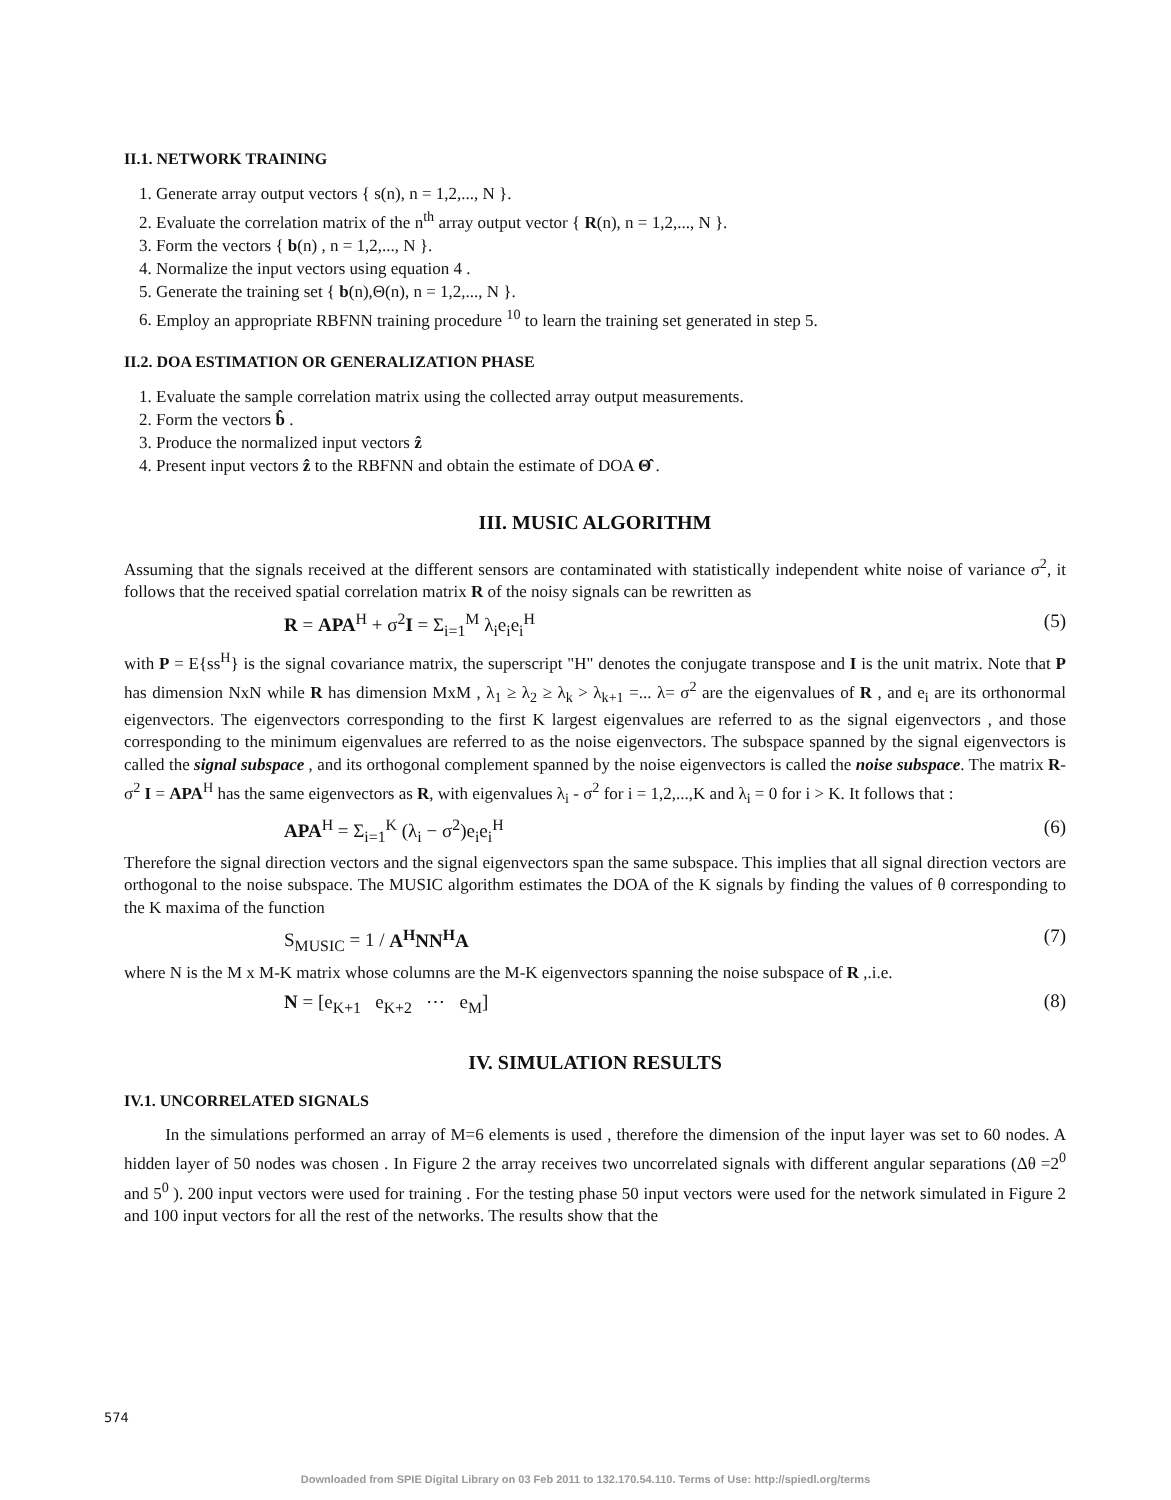II.1. NETWORK TRAINING
1. Generate array output vectors { s(n), n = 1,2,..., N }.
2. Evaluate the correlation matrix of the n<sup>th</sup> array output vector { R(n), n = 1,2,..., N }.
3. Form the vectors { b(n) , n = 1,2,..., N }.
4. Normalize the input vectors using equation 4 .
5. Generate the training set { b(n),Θ(n), n = 1,2,..., N }.
6. Employ an appropriate RBFNN training procedure <sup>10</sup> to learn the training set generated in step 5.
II.2. DOA ESTIMATION OR GENERALIZATION PHASE
1. Evaluate the sample correlation matrix using the collected array output measurements.
2. Form the vectors b̂ .
3. Produce the normalized input vectors ẑ
4. Present input vectors ẑ to the RBFNN and obtain the estimate of DOA Θ̂ .
III. MUSIC ALGORITHM
Assuming that the signals received at the different sensors are contaminated with statistically independent white noise of variance σ<sup>2</sup>, it follows that the received spatial correlation matrix R of the noisy signals can be rewritten as
R = APA<sup>H</sup> + σ<sup>2</sup>I = Σ<sub>i=1</sub><sup>M</sup> λ<sub>i</sub>e<sub>i</sub>e<sub>i</sub><sup>H</sup> (5)
with P = E{ss<sup>H</sup>} is the signal covariance matrix, the superscript "H" denotes the conjugate transpose and I is the unit matrix. Note that P has dimension NxN while R has dimension MxM , λ<sub>1</sub> ≥ λ<sub>2</sub> ≥ λ<sub>k</sub> > λ<sub>k+1</sub> =... λ= σ<sup>2</sup> are the eigenvalues of R , and e<sub>i</sub> are its orthonormal eigenvectors. The eigenvectors corresponding to the first K largest eigenvalues are referred to as the signal eigenvectors , and those corresponding to the minimum eigenvalues are referred to as the noise eigenvectors. The subspace spanned by the signal eigenvectors is called the signal subspace , and its orthogonal complement spanned by the noise eigenvectors is called the noise subspace. The matrix R-σ<sup>2</sup> I = APA<sup>H</sup> has the same eigenvectors as R, with eigenvalues λ<sub>i</sub> - σ<sup>2</sup> for i = 1,2,...,K and λ<sub>i</sub> = 0 for i > K. It follows that :
APA<sup>H</sup> = Σ<sub>i=1</sub><sup>K</sup> (λ<sub>i</sub> − σ<sup>2</sup>)e<sub>i</sub>e<sub>i</sub><sup>H</sup> (6)
Therefore the signal direction vectors and the signal eigenvectors span the same subspace. This implies that all signal direction vectors are orthogonal to the noise subspace. The MUSIC algorithm estimates the DOA of the K signals by finding the values of θ corresponding to the K maxima of the function
S<sub>MUSIC</sub> = 1 / A<sup>H</sup>NN<sup>H</sup>A (7)
where N is the M x M-K matrix whose columns are the M-K eigenvectors spanning the noise subspace of R ,.i.e.
N = [e<sub>K+1</sub> e<sub>K+2</sub> ⋯ e<sub>M</sub>] (8)
IV. SIMULATION RESULTS
IV.1. UNCORRELATED SIGNALS
In the simulations performed an array of M=6 elements is used , therefore the dimension of the input layer was set to 60 nodes. A hidden layer of 50 nodes was chosen . In Figure 2 the array receives two uncorrelated signals with different angular separations (Δθ =2<sup>0</sup> and 5<sup>0</sup> ). 200 input vectors were used for training . For the testing phase 50 input vectors were used for the network simulated in Figure 2 and 100 input vectors for all the rest of the networks. The results show that the
574
Downloaded from SPIE Digital Library on 03 Feb 2011 to 132.170.54.110. Terms of Use: http://spiedl.org/terms